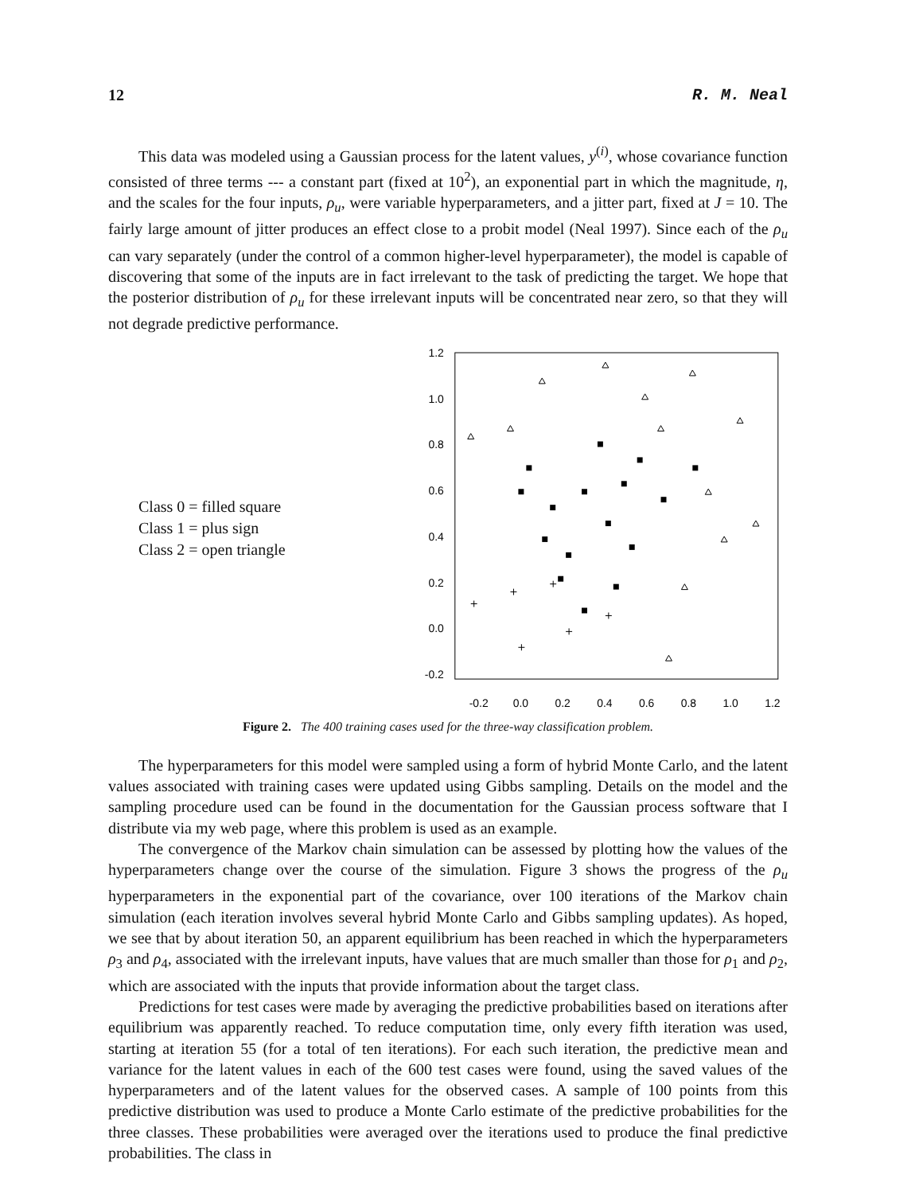12 R. M. Neal
This data was modeled using a Gaussian process for the latent values, y<sup>(i)</sup>, whose covariance function consisted of three terms --- a constant part (fixed at 10<sup>2</sup>), an exponential part in which the magnitude, η, and the scales for the four inputs, ρ<sub>u</sub>, were variable hyperparameters, and a jitter part, fixed at J = 10. The fairly large amount of jitter produces an effect close to a probit model (Neal 1997). Since each of the ρ<sub>u</sub> can vary separately (under the control of a common higher-level hyperparameter), the model is capable of discovering that some of the inputs are in fact irrelevant to the task of predicting the target. We hope that the posterior distribution of ρ<sub>u</sub> for these irrelevant inputs will be concentrated near zero, so that they will not degrade predictive performance.
Class 0 = filled square
Class 1 = plus sign
Class 2 = open triangle
1.2
1.0
0.8
0.6
0.4
0.2
0.0
-0.2
-0.2
0.0
0.2
0.4
0.6
0.8
1.0
1.2
Figure 2. The 400 training cases used for the three-way classification problem.
The hyperparameters for this model were sampled using a form of hybrid Monte Carlo, and the latent values associated with training cases were updated using Gibbs sampling. Details on the model and the sampling procedure used can be found in the documentation for the Gaussian process software that I distribute via my web page, where this problem is used as an example.
The convergence of the Markov chain simulation can be assessed by plotting how the values of the hyperparameters change over the course of the simulation. Figure 3 shows the progress of the ρ<sub>u</sub> hyperparameters in the exponential part of the covariance, over 100 iterations of the Markov chain simulation (each iteration involves several hybrid Monte Carlo and Gibbs sampling updates). As hoped, we see that by about iteration 50, an apparent equilibrium has been reached in which the hyperparameters ρ<sub>3</sub> and ρ<sub>4</sub>, associated with the irrelevant inputs, have values that are much smaller than those for ρ<sub>1</sub> and ρ<sub>2</sub>, which are associated with the inputs that provide information about the target class.
Predictions for test cases were made by averaging the predictive probabilities based on iterations after equilibrium was apparently reached. To reduce computation time, only every fifth iteration was used, starting at iteration 55 (for a total of ten iterations). For each such iteration, the predictive mean and variance for the latent values in each of the 600 test cases were found, using the saved values of the hyperparameters and of the latent values for the observed cases. A sample of 100 points from this predictive distribution was used to produce a Monte Carlo estimate of the predictive probabilities for the three classes. These probabilities were averaged over the iterations used to produce the final predictive probabilities. The class in